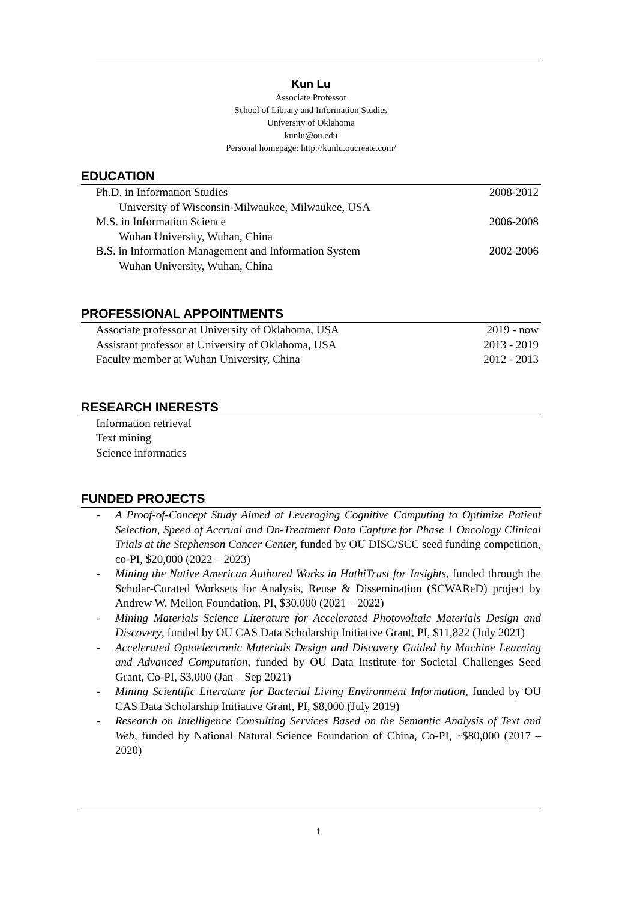Kun Lu
Associate Professor
School of Library and Information Studies
University of Oklahoma
kunlu@ou.edu
Personal homepage: http://kunlu.oucreate.com/
EDUCATION
Ph.D. in Information Studies 2008-2012
University of Wisconsin-Milwaukee, Milwaukee, USA
M.S. in Information Science 2006-2008
Wuhan University, Wuhan, China
B.S. in Information Management and Information System 2002-2006
Wuhan University, Wuhan, China
PROFESSIONAL APPOINTMENTS
Associate professor at University of Oklahoma, USA 2019 - now
Assistant professor at University of Oklahoma, USA 2013 - 2019
Faculty member at Wuhan University, China 2012 - 2013
RESEARCH INERESTS
Information retrieval
Text mining
Science informatics
FUNDED PROJECTS
- A Proof-of-Concept Study Aimed at Leveraging Cognitive Computing to Optimize Patient Selection, Speed of Accrual and On-Treatment Data Capture for Phase 1 Oncology Clinical Trials at the Stephenson Cancer Center, funded by OU DISC/SCC seed funding competition, co-PI, $20,000 (2022 – 2023)
- Mining the Native American Authored Works in HathiTrust for Insights, funded through the Scholar-Curated Worksets for Analysis, Reuse & Dissemination (SCWAReD) project by Andrew W. Mellon Foundation, PI, $30,000 (2021 – 2022)
- Mining Materials Science Literature for Accelerated Photovoltaic Materials Design and Discovery, funded by OU CAS Data Scholarship Initiative Grant, PI, $11,822 (July 2021)
- Accelerated Optoelectronic Materials Design and Discovery Guided by Machine Learning and Advanced Computation, funded by OU Data Institute for Societal Challenges Seed Grant, Co-PI, $3,000 (Jan – Sep 2021)
- Mining Scientific Literature for Bacterial Living Environment Information, funded by OU CAS Data Scholarship Initiative Grant, PI, $8,000 (July 2019)
- Research on Intelligence Consulting Services Based on the Semantic Analysis of Text and Web, funded by National Natural Science Foundation of China, Co-PI, ~$80,000 (2017 – 2020)
1